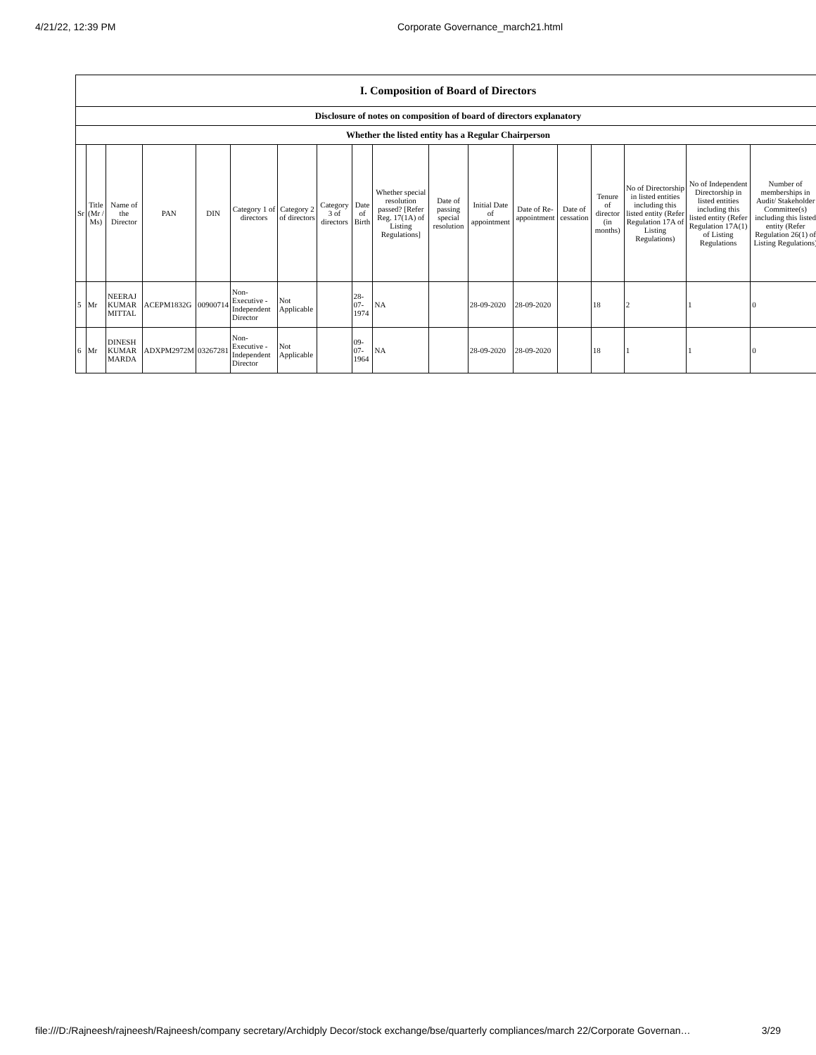4/21/22, 12:39 PM Corporate Governance_march21.html
| I. Composition of Board of Directors | | | | | | | | | | | | | | | | | |
| Disclosure of notes on composition of board of directors explanatory | | | | | | | | | | | | | | | | | |
| Whether the listed entity has a Regular Chairperson | | | | | | | | | | | | | | | | | |
| Sr | Title (Mr / Ms) | Name of the Director | PAN | DIN | Category 1 of directors | Category 2 of directors | Category 3 of directors | Date of Birth | Whether special resolution passed? [Refer Reg. 17(1A) of Listing Regulations] | Date of passing special resolution | Initial Date of appointment | Date of Re-appointment | Date of cessation | Tenure of director (in months) | No of Directorship in listed entities including this listed entity (Refer Regulation 17A of Listing Regulations) | No of Independent Directorship in listed entities including this listed entity (Refer Regulation 17A(1) of Listing Regulations | Number of memberships in Audit/ Stakeholder Committee(s) including this listed entity (Refer Regulation 26(1) of Listing Regulations) |
| 5 | Mr | NEERAJ KUMAR MITTAL | ACEPM1832G | 00900714 | Non-Executive - Independent Director | Not Applicable | | 28-07-1974 | NA | | 28-09-2020 | 28-09-2020 | | 18 | 2 | 1 | 0 |
| 6 | Mr | DINESH KUMAR MARDA | ADXPM2972M | 03267281 | Non-Executive - Independent Director | Not Applicable | | 09-07-1964 | NA | | 28-09-2020 | 28-09-2020 | | 18 | 1 | 1 | 0 |
file:///D:/Rajneesh/rajneesh/Rajneesh/company secretary/Archidply Decor/stock exchange/bse/quarterly compliances/march 22/Corporate Governan… 3/29